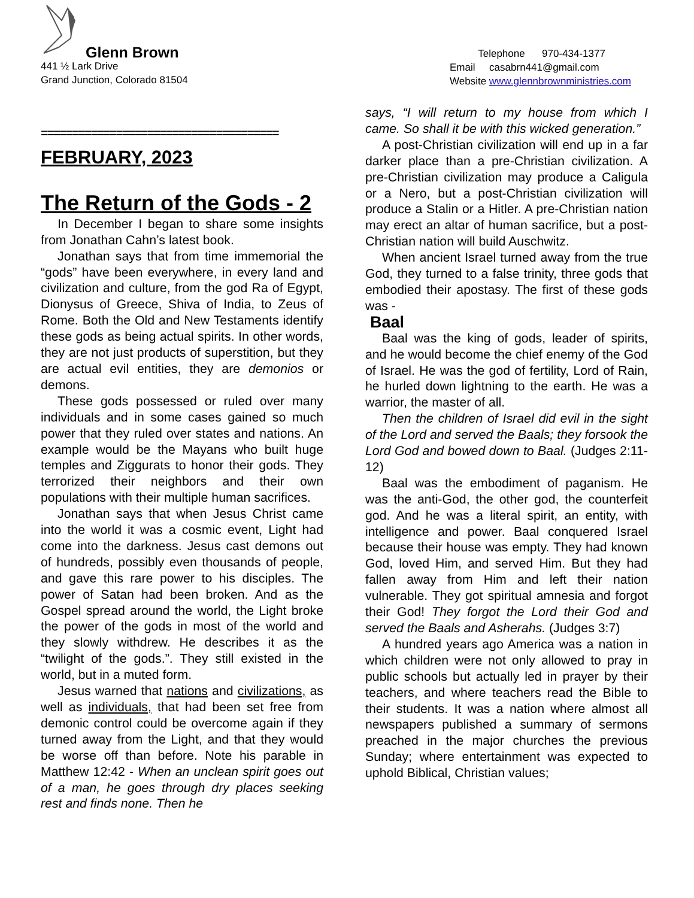Glenn Brown
441 ½ Lark Drive
Grand Junction, Colorado 81504
Telephone 970-434-1377
Email casabrn441@gmail.com
Website www.glennbrownministries.com
======================================
FEBRUARY, 2023
The Return of the Gods - 2
In December I began to share some insights from Jonathan Cahn’s latest book.
Jonathan says that from time immemorial the “gods” have been everywhere, in every land and civilization and culture, from the god Ra of Egypt, Dionysus of Greece, Shiva of India, to Zeus of Rome. Both the Old and New Testaments identify these gods as being actual spirits. In other words, they are not just products of superstition, but they are actual evil entities, they are demonios or demons.
These gods possessed or ruled over many individuals and in some cases gained so much power that they ruled over states and nations. An example would be the Mayans who built huge temples and Ziggurats to honor their gods. They terrorized their neighbors and their own populations with their multiple human sacrifices.
Jonathan says that when Jesus Christ came into the world it was a cosmic event, Light had come into the darkness. Jesus cast demons out of hundreds, possibly even thousands of people, and gave this rare power to his disciples. The power of Satan had been broken. And as the Gospel spread around the world, the Light broke the power of the gods in most of the world and they slowly withdrew. He describes it as the “twilight of the gods.”. They still existed in the world, but in a muted form.
Jesus warned that nations and civilizations, as well as individuals, that had been set free from demonic control could be overcome again if they turned away from the Light, and that they would be worse off than before. Note his parable in Matthew 12:42 - When an unclean spirit goes out of a man, he goes through dry places seeking rest and finds none. Then he
says, “I will return to my house from which I came. So shall it be with this wicked generation.”
A post-Christian civilization will end up in a far darker place than a pre-Christian civilization. A pre-Christian civilization may produce a Caligula or a Nero, but a post-Christian civilization will produce a Stalin or a Hitler. A pre-Christian nation may erect an altar of human sacrifice, but a post-Christian nation will build Auschwitz.
When ancient Israel turned away from the true God, they turned to a false trinity, three gods that embodied their apostasy. The first of these gods was -
Baal
Baal was the king of gods, leader of spirits, and he would become the chief enemy of the God of Israel. He was the god of fertility, Lord of Rain, he hurled down lightning to the earth. He was a warrior, the master of all.
Then the children of Israel did evil in the sight of the Lord and served the Baals; they forsook the Lord God and bowed down to Baal. (Judges 2:11-12)
Baal was the embodiment of paganism. He was the anti-God, the other god, the counterfeit god. And he was a literal spirit, an entity, with intelligence and power. Baal conquered Israel because their house was empty. They had known God, loved Him, and served Him. But they had fallen away from Him and left their nation vulnerable. They got spiritual amnesia and forgot their God! They forgot the Lord their God and served the Baals and Asherahs. (Judges 3:7)
A hundred years ago America was a nation in which children were not only allowed to pray in public schools but actually led in prayer by their teachers, and where teachers read the Bible to their students. It was a nation where almost all newspapers published a summary of sermons preached in the major churches the previous Sunday; where entertainment was expected to uphold Biblical, Christian values;